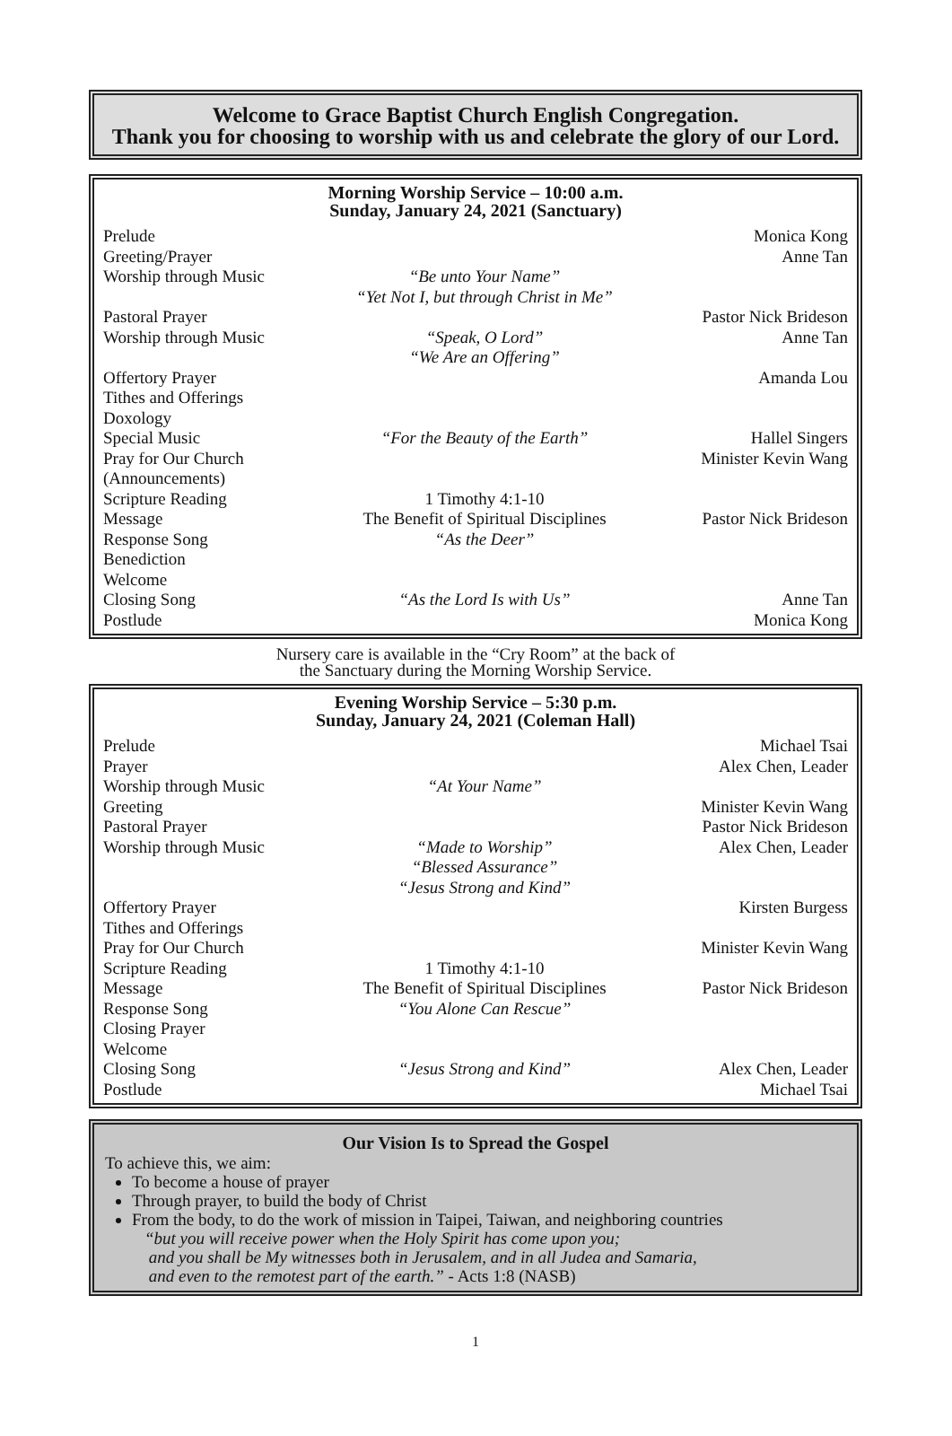Welcome to Grace Baptist Church English Congregation.
Thank you for choosing to worship with us and celebrate the glory of our Lord.
Morning Worship Service – 10:00 a.m.
Sunday, January 24, 2021 (Sanctuary)
Prelude Monica Kong
Greeting/Prayer Anne Tan
Worship through Music “Be unto Your Name”
“Yet Not I, but through Christ in Me”
Pastoral Prayer Pastor Nick Brideson
Worship through Music “Speak, O Lord”
“We Are an Offering” Anne Tan
Offertory Prayer Amanda Lou
Tithes and Offerings
Doxology
Special Music “For the Beauty of the Earth” Hallel Singers
Pray for Our Church (Announcements) Minister Kevin Wang
Scripture Reading 1 Timothy 4:1-10
Message The Benefit of Spiritual Disciplines Pastor Nick Brideson
Response Song “As the Deer”
Benediction
Welcome
Closing Song “As the Lord Is with Us” Anne Tan
Postlude Monica Kong
Nursery care is available in the “Cry Room” at the back of
the Sanctuary during the Morning Worship Service.
Evening Worship Service – 5:30 p.m.
Sunday, January 24, 2021 (Coleman Hall)
Prelude Michael Tsai
Prayer Alex Chen, Leader
Worship through Music “At Your Name”
Greeting Minister Kevin Wang
Pastoral Prayer Pastor Nick Brideson
Worship through Music “Made to Worship”
“Blessed Assurance”
“Jesus Strong and Kind” Alex Chen, Leader
Offertory Prayer Kirsten Burgess
Tithes and Offerings
Pray for Our Church Minister Kevin Wang
Scripture Reading 1 Timothy 4:1-10
Message The Benefit of Spiritual Disciplines Pastor Nick Brideson
Response Song “You Alone Can Rescue”
Closing Prayer
Welcome
Closing Song “Jesus Strong and Kind” Alex Chen, Leader
Postlude Michael Tsai
Our Vision Is to Spread the Gospel
To achieve this, we aim:
To become a house of prayer
Through prayer, to build the body of Christ
From the body, to do the work of mission in Taipei, Taiwan, and neighboring countries
“but you will receive power when the Holy Spirit has come upon you;
and you shall be My witnesses both in Jerusalem, and in all Judea and Samaria,
and even to the remotest part of the earth.” - Acts 1:8 (NASB)
1